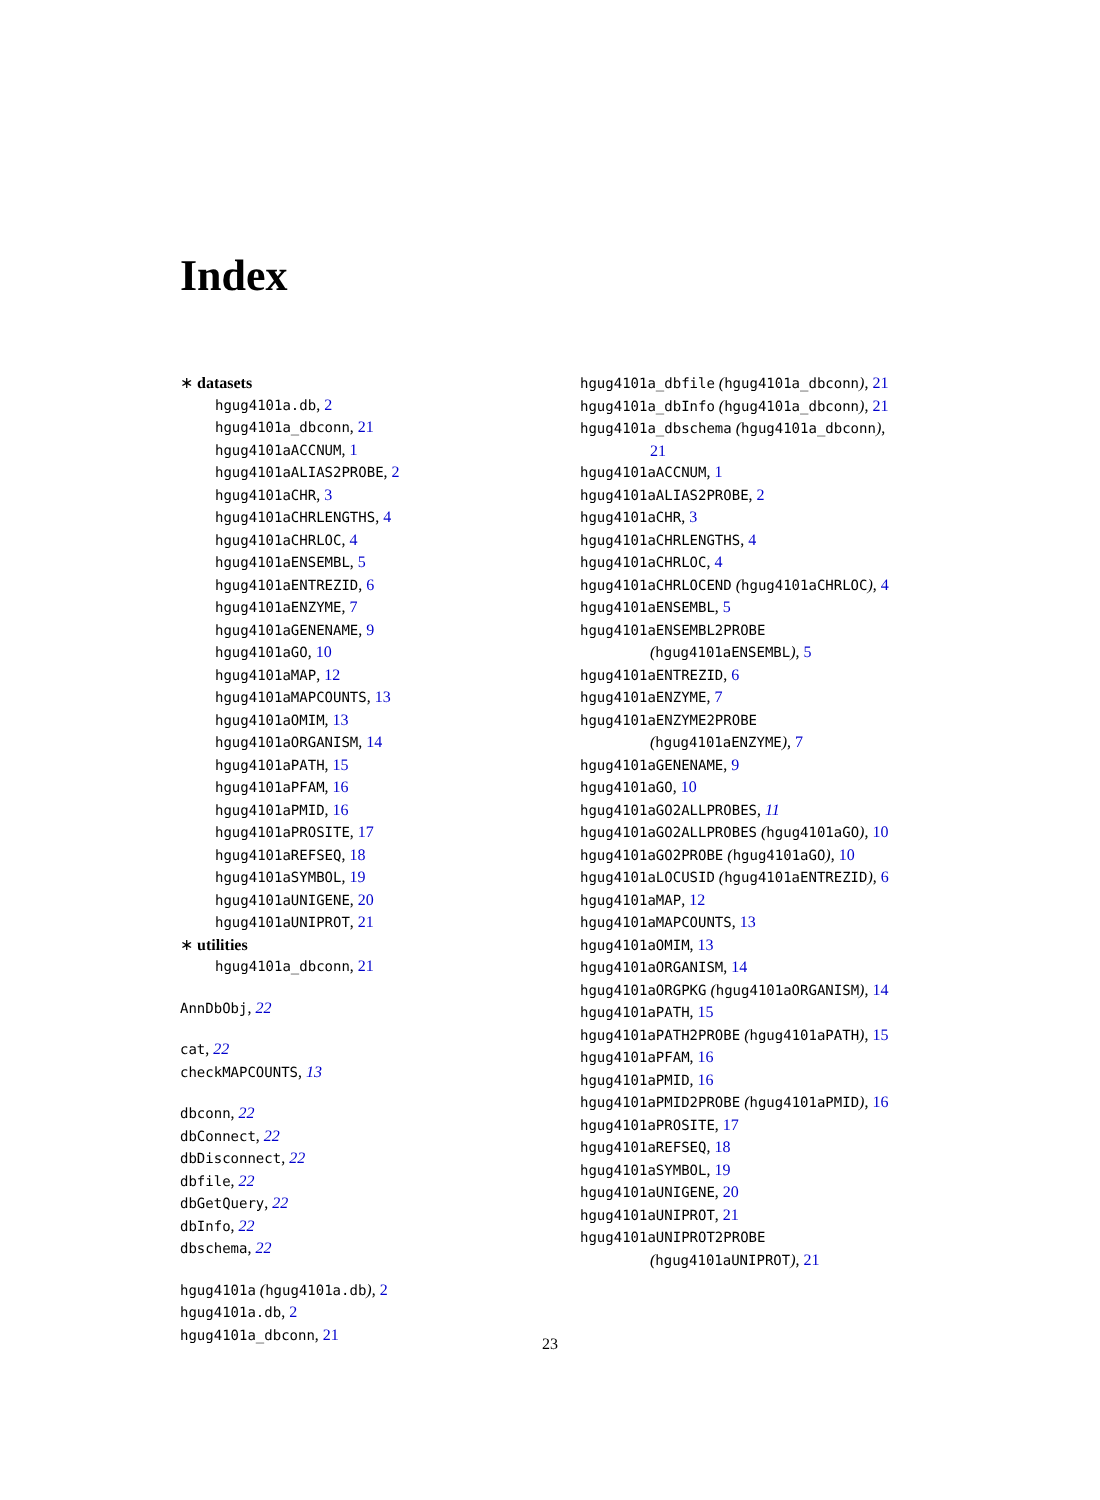Index
∗ datasets
hgug4101a.db, 2
hgug4101a_dbconn, 21
hgug4101aACCNUM, 1
hgug4101aALIAS2PROBE, 2
hgug4101aCHR, 3
hgug4101aCHRLENGTHS, 4
hgug4101aCHRLOC, 4
hgug4101aENSEMBL, 5
hgug4101aENTREZID, 6
hgug4101aENZYME, 7
hgug4101aGENENAME, 9
hgug4101aGO, 10
hgug4101aMAP, 12
hgug4101aMAPCOUNTS, 13
hgug4101aOMIM, 13
hgug4101aORGANISM, 14
hgug4101aPATH, 15
hgug4101aPFAM, 16
hgug4101aPMID, 16
hgug4101aPROSITE, 17
hgug4101aREFSEQ, 18
hgug4101aSYMBOL, 19
hgug4101aUNIGENE, 20
hgug4101aUNIPROT, 21
∗ utilities
hgug4101a_dbconn, 21
AnnDbObj, 22
cat, 22
checkMAPCOUNTS, 13
dbconn, 22
dbConnect, 22
dbDisconnect, 22
dbfile, 22
dbGetQuery, 22
dbInfo, 22
dbschema, 22
hgug4101a (hgug4101a.db), 2
hgug4101a.db, 2
hgug4101a_dbconn, 21
hgug4101a_dbfile (hgug4101a_dbconn), 21
hgug4101a_dbInfo (hgug4101a_dbconn), 21
hgug4101a_dbschema (hgug4101a_dbconn),
21
hgug4101aACCNUM, 1
hgug4101aALIAS2PROBE, 2
hgug4101aCHR, 3
hgug4101aCHRLENGTHS, 4
hgug4101aCHRLOC, 4
hgug4101aCHRLOCEND (hgug4101aCHRLOC), 4
hgug4101aENSEMBL, 5
hgug4101aENSEMBL2PROBE
(hgug4101aENSEMBL), 5
hgug4101aENTREZID, 6
hgug4101aENZYME, 7
hgug4101aENZYME2PROBE
(hgug4101aENZYME), 7
hgug4101aGENENAME, 9
hgug4101aGO, 10
hgug4101aGO2ALLPROBES, 11
hgug4101aGO2ALLPROBES (hgug4101aGO), 10
hgug4101aGO2PROBE (hgug4101aGO), 10
hgug4101aLOCUSID (hgug4101aENTREZID), 6
hgug4101aMAP, 12
hgug4101aMAPCOUNTS, 13
hgug4101aOMIM, 13
hgug4101aORGANISM, 14
hgug4101aORGPKG (hgug4101aORGANISM), 14
hgug4101aPATH, 15
hgug4101aPATH2PROBE (hgug4101aPATH), 15
hgug4101aPFAM, 16
hgug4101aPMID, 16
hgug4101aPMID2PROBE (hgug4101aPMID), 16
hgug4101aPROSITE, 17
hgug4101aREFSEQ, 18
hgug4101aSYMBOL, 19
hgug4101aUNIGENE, 20
hgug4101aUNIPROT, 21
hgug4101aUNIPROT2PROBE
(hgug4101aUNIPROT), 21
23